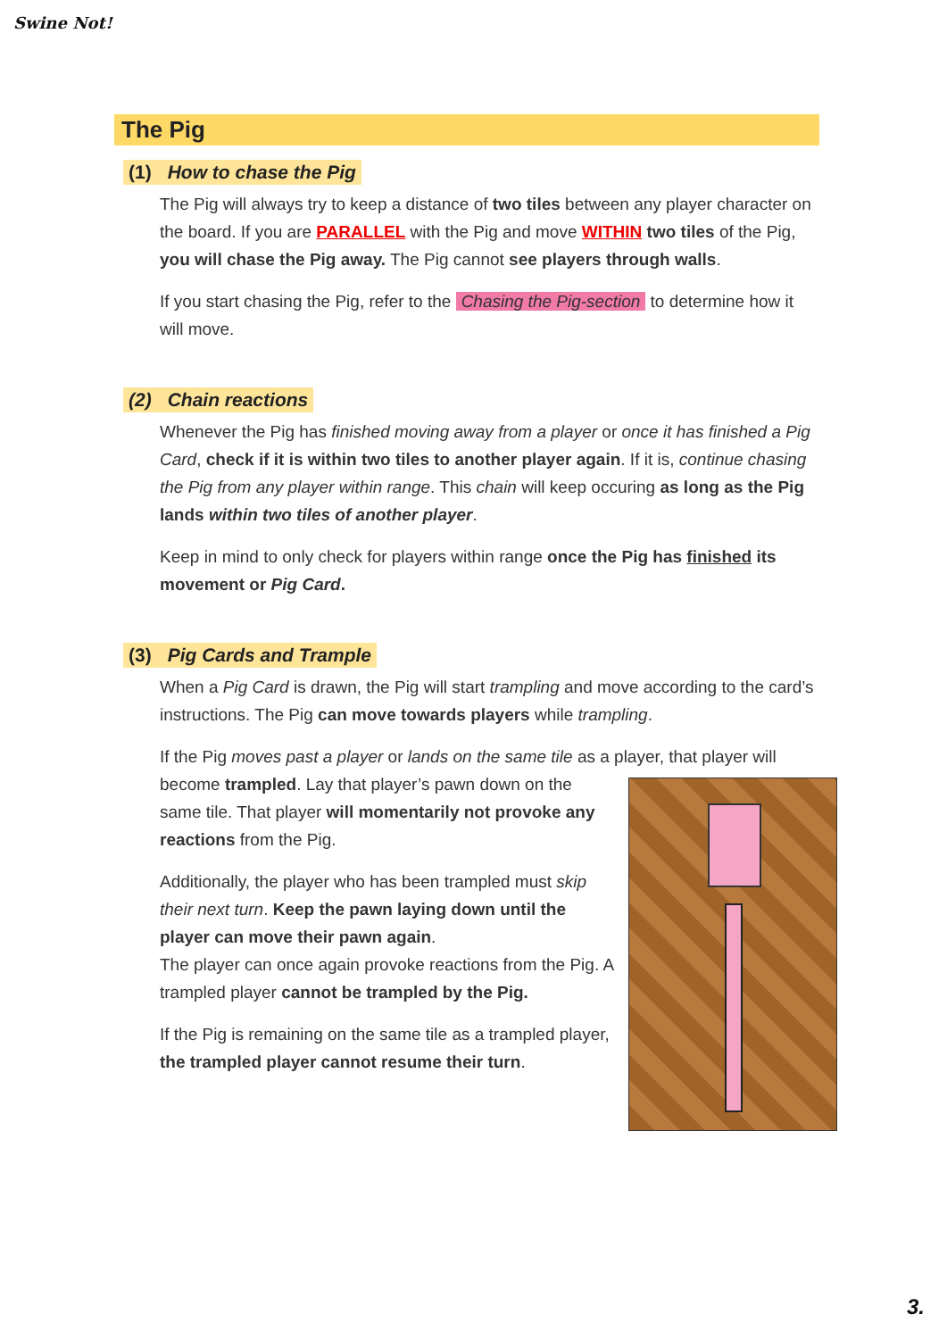Swine Not!
The Pig
(1) How to chase the Pig
The Pig will always try to keep a distance of two tiles between any player character on the board. If you are PARALLEL with the Pig and move WITHIN two tiles of the Pig, you will chase the Pig away. The Pig cannot see players through walls.
If you start chasing the Pig, refer to the Chasing the Pig-section to determine how it will move.
(2) Chain reactions
Whenever the Pig has finished moving away from a player or once it has finished a Pig Card, check if it is within two tiles to another player again. If it is, continue chasing the Pig from any player within range. This chain will keep occuring as long as the Pig lands within two tiles of another player.
Keep in mind to only check for players within range once the Pig has finished its movement or Pig Card.
(3) Pig Cards and Trample
When a Pig Card is drawn, the Pig will start trampling and move according to the card’s instructions. The Pig can move towards players while trampling.
If the Pig moves past a player or lands on the same tile as a player, that player will become trampled. Lay that player’s pawn down on the same tile. That player will momentarily not provoke any reactions from the Pig.
Additionally, the player who has been trampled must skip their next turn. Keep the pawn laying down until the player can move their pawn again.
The player can once again provoke reactions from the Pig. A trampled player cannot be trampled by the Pig.
If the Pig is remaining on the same tile as a trampled player, the trampled player cannot resume their turn.
3.